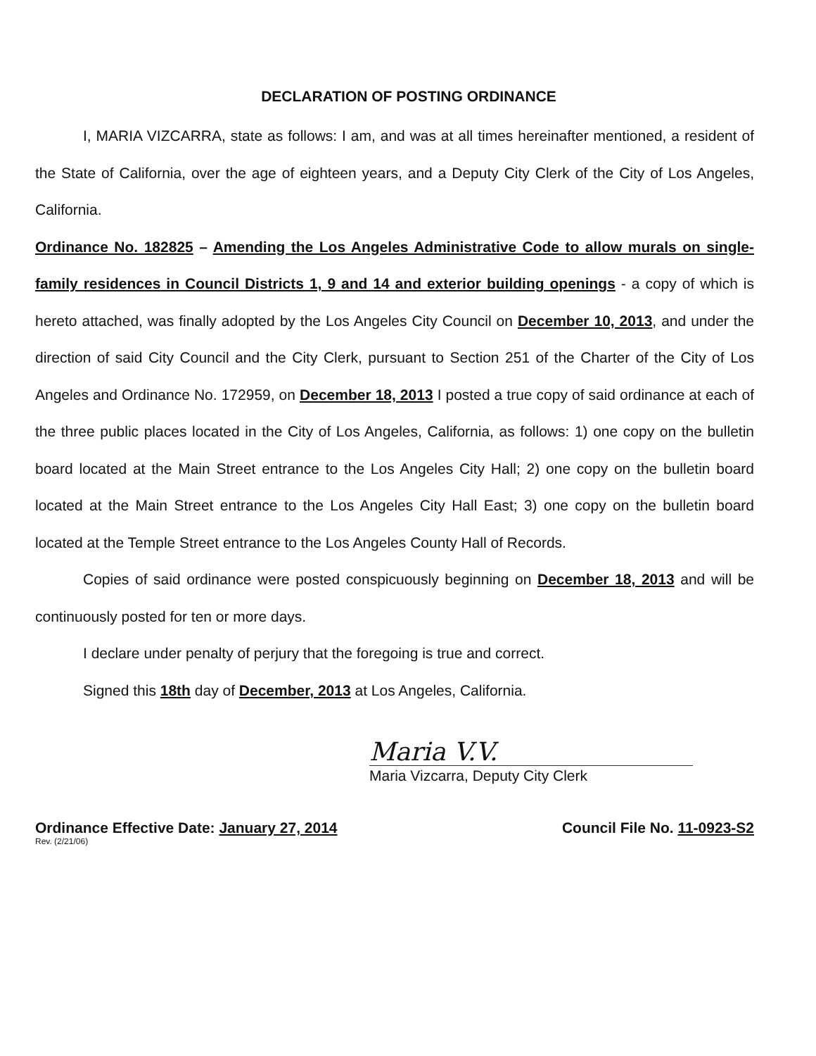DECLARATION OF POSTING ORDINANCE
I, MARIA VIZCARRA, state as follows: I am, and was at all times hereinafter mentioned, a resident of the State of California, over the age of eighteen years, and a Deputy City Clerk of the City of Los Angeles, California.
Ordinance No. 182825 – Amending the Los Angeles Administrative Code to allow murals on single-family residences in Council Districts 1, 9 and 14 and exterior building openings - a copy of which is hereto attached, was finally adopted by the Los Angeles City Council on December 10, 2013, and under the direction of said City Council and the City Clerk, pursuant to Section 251 of the Charter of the City of Los Angeles and Ordinance No. 172959, on December 18, 2013 I posted a true copy of said ordinance at each of the three public places located in the City of Los Angeles, California, as follows: 1) one copy on the bulletin board located at the Main Street entrance to the Los Angeles City Hall; 2) one copy on the bulletin board located at the Main Street entrance to the Los Angeles City Hall East; 3) one copy on the bulletin board located at the Temple Street entrance to the Los Angeles County Hall of Records.
Copies of said ordinance were posted conspicuously beginning on December 18, 2013 and will be continuously posted for ten or more days.
I declare under penalty of perjury that the foregoing is true and correct.
Signed this 18th day of December, 2013 at Los Angeles, California.
Maria V.V.
Maria Vizcarra, Deputy City Clerk
Ordinance Effective Date: January 27, 2014
Rev. (2/21/06)
Council File No. 11-0923-S2